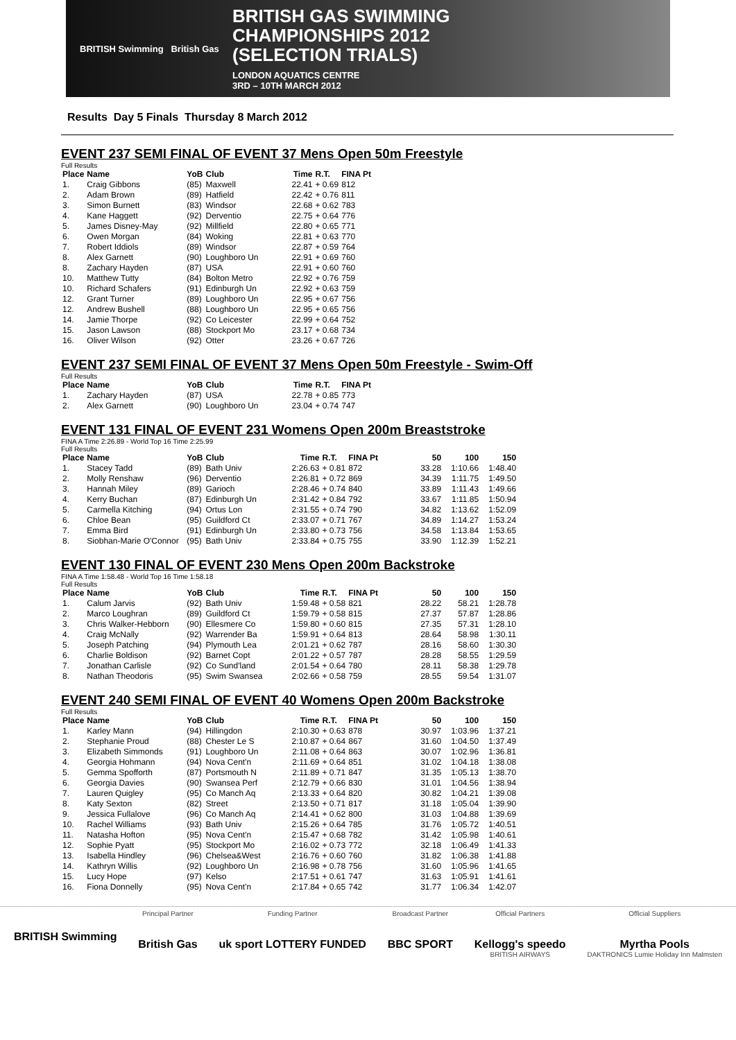BRITISH Swimming British Gas
BRITISH GAS SWIMMING
CHAMPIONSHIPS 2012
(SELECTION TRIALS)
LONDON AQUATICS CENTRE
3RD – 10TH MARCH 2012
Results Day 5 Finals Thursday 8 March 2012
EVENT 237 SEMI FINAL OF EVENT 37 Mens Open 50m Freestyle
Full Results
| Place | Name | YoB | Club | Time | R.T. | FINA Pt |
| --- | --- | --- | --- | --- | --- | --- |
| 1. | Craig Gibbons | (85) | Maxwell | 22.41 | + 0.69 | 812 |
| 2. | Adam Brown | (89) | Hatfield | 22.42 | + 0.76 | 811 |
| 3. | Simon Burnett | (83) | Windsor | 22.68 | + 0.62 | 783 |
| 4. | Kane Haggett | (92) | Derventio | 22.75 | + 0.64 | 776 |
| 5. | James Disney-May | (92) | Millfield | 22.80 | + 0.65 | 771 |
| 6. | Owen Morgan | (84) | Woking | 22.81 | + 0.63 | 770 |
| 7. | Robert Iddiols | (89) | Windsor | 22.87 | + 0.59 | 764 |
| 8. | Alex Garnett | (90) | Loughboro Un | 22.91 | + 0.69 | 760 |
| 8. | Zachary Hayden | (87) | USA | 22.91 | + 0.60 | 760 |
| 10. | Matthew Tutty | (84) | Bolton Metro | 22.92 | + 0.76 | 759 |
| 10. | Richard Schafers | (91) | Edinburgh Un | 22.92 | + 0.63 | 759 |
| 12. | Grant Turner | (89) | Loughboro Un | 22.95 | + 0.67 | 756 |
| 12. | Andrew Bushell | (88) | Loughboro Un | 22.95 | + 0.65 | 756 |
| 14. | Jamie Thorpe | (92) | Co Leicester | 22.99 | + 0.64 | 752 |
| 15. | Jason Lawson | (88) | Stockport Mo | 23.17 | + 0.68 | 734 |
| 16. | Oliver Wilson | (92) | Otter | 23.26 | + 0.67 | 726 |
EVENT 237 SEMI FINAL OF EVENT 37 Mens Open 50m Freestyle - Swim-Off
Full Results
| Place | Name | YoB | Club | Time | R.T. | FINA Pt |
| --- | --- | --- | --- | --- | --- | --- |
| 1. | Zachary Hayden | (87) | USA | 22.78 | + 0.85 | 773 |
| 2. | Alex Garnett | (90) | Loughboro Un | 23.04 | + 0.74 | 747 |
EVENT 131 FINAL OF EVENT 231 Womens Open 200m Breaststroke
FINA A Time 2:26.89 - World Top 16 Time 2:25.99
Full Results
| Place | Name | YoB | Club | Time | R.T. | FINA Pt | 50 | 100 | 150 |
| --- | --- | --- | --- | --- | --- | --- | --- | --- | --- |
| 1. | Stacey Tadd | (89) | Bath Univ | 2:26.63 | + 0.81 | 872 | 33.28 | 1:10.66 | 1:48.40 |
| 2. | Molly Renshaw | (96) | Derventio | 2:26.81 | + 0.72 | 869 | 34.39 | 1:11.75 | 1:49.50 |
| 3. | Hannah Miley | (89) | Garioch | 2:28.46 | + 0.74 | 840 | 33.89 | 1:11.43 | 1:49.66 |
| 4. | Kerry Buchan | (87) | Edinburgh Un | 2:31.42 | + 0.84 | 792 | 33.67 | 1:11.85 | 1:50.94 |
| 5. | Carmella Kitching | (94) | Ortus Lon | 2:31.55 | + 0.74 | 790 | 34.82 | 1:13.62 | 1:52.09 |
| 6. | Chloe Bean | (95) | Guildford Ct | 2:33.07 | + 0.71 | 767 | 34.89 | 1:14.27 | 1:53.24 |
| 7. | Emma Bird | (91) | Edinburgh Un | 2:33.80 | + 0.73 | 756 | 34.58 | 1:13.84 | 1:53.65 |
| 8. | Siobhan-Marie O'Connor | (95) | Bath Univ | 2:33.84 | + 0.75 | 755 | 33.90 | 1:12.39 | 1:52.21 |
EVENT 130 FINAL OF EVENT 230 Mens Open 200m Backstroke
FINA A Time 1:58.48 - World Top 16 Time 1:58.18
Full Results
| Place | Name | YoB | Club | Time | R.T. | FINA Pt | 50 | 100 | 150 |
| --- | --- | --- | --- | --- | --- | --- | --- | --- | --- |
| 1. | Calum Jarvis | (92) | Bath Univ | 1:59.48 | + 0.58 | 821 | 28.22 | 58.21 | 1:28.78 |
| 2. | Marco Loughran | (89) | Guildford Ct | 1:59.79 | + 0.58 | 815 | 27.37 | 57.87 | 1:28.86 |
| 3. | Chris Walker-Hebborn | (90) | Ellesmere Co | 1:59.80 | + 0.60 | 815 | 27.35 | 57.31 | 1:28.10 |
| 4. | Craig McNally | (92) | Warrender Ba | 1:59.91 | + 0.64 | 813 | 28.64 | 58.98 | 1:30.11 |
| 5. | Joseph Patching | (94) | Plymouth Lea | 2:01.21 | + 0.62 | 787 | 28.16 | 58.60 | 1:30.30 |
| 6. | Charlie Boldison | (92) | Barnet Copt | 2:01.22 | + 0.57 | 787 | 28.28 | 58.55 | 1:29.59 |
| 7. | Jonathan Carlisle | (92) | Co Sund'land | 2:01.54 | + 0.64 | 780 | 28.11 | 58.38 | 1:29.78 |
| 8. | Nathan Theodoris | (95) | Swim Swansea | 2:02.66 | + 0.58 | 759 | 28.55 | 59.54 | 1:31.07 |
EVENT 240 SEMI FINAL OF EVENT 40 Womens Open 200m Backstroke
Full Results
| Place | Name | YoB | Club | Time | R.T. | FINA Pt | 50 | 100 | 150 |
| --- | --- | --- | --- | --- | --- | --- | --- | --- | --- |
| 1. | Karley Mann | (94) | Hillingdon | 2:10.30 | + 0.63 | 878 | 30.97 | 1:03.96 | 1:37.21 |
| 2. | Stephanie Proud | (88) | Chester Le S | 2:10.87 | + 0.64 | 867 | 31.60 | 1:04.50 | 1:37.49 |
| 3. | Elizabeth Simmonds | (91) | Loughboro Un | 2:11.08 | + 0.64 | 863 | 30.07 | 1:02.96 | 1:36.81 |
| 4. | Georgia Hohmann | (94) | Nova Cent'n | 2:11.69 | + 0.64 | 851 | 31.02 | 1:04.18 | 1:38.08 |
| 5. | Gemma Spofforth | (87) | Portsmouth N | 2:11.89 | + 0.71 | 847 | 31.35 | 1:05.13 | 1:38.70 |
| 6. | Georgia Davies | (90) | Swansea Perf | 2:12.79 | + 0.66 | 830 | 31.01 | 1:04.56 | 1:38.94 |
| 7. | Lauren Quigley | (95) | Co Manch Aq | 2:13.33 | + 0.64 | 820 | 30.82 | 1:04.21 | 1:39.08 |
| 8. | Katy Sexton | (82) | Street | 2:13.50 | + 0.71 | 817 | 31.18 | 1:05.04 | 1:39.90 |
| 9. | Jessica Fullalove | (96) | Co Manch Aq | 2:14.41 | + 0.62 | 800 | 31.03 | 1:04.88 | 1:39.69 |
| 10. | Rachel Williams | (93) | Bath Univ | 2:15.26 | + 0.64 | 785 | 31.76 | 1:05.72 | 1:40.51 |
| 11. | Natasha Hofton | (95) | Nova Cent'n | 2:15.47 | + 0.68 | 782 | 31.42 | 1:05.98 | 1:40.61 |
| 12. | Sophie Pyatt | (95) | Stockport Mo | 2:16.02 | + 0.73 | 772 | 32.18 | 1:06.49 | 1:41.33 |
| 13. | Isabella Hindley | (96) | Chelsea&West | 2:16.76 | + 0.60 | 760 | 31.82 | 1:06.38 | 1:41.88 |
| 14. | Kathryn Willis | (92) | Loughboro Un | 2:16.98 | + 0.78 | 756 | 31.60 | 1:05.96 | 1:41.65 |
| 15. | Lucy Hope | (97) | Kelso | 2:17.51 | + 0.61 | 747 | 31.63 | 1:05.91 | 1:41.61 |
| 16. | Fiona Donnelly | (95) | Nova Cent'n | 2:17.84 | + 0.65 | 742 | 31.77 | 1:06.34 | 1:42.07 |
BRITISH Swimming
Principal Partner
British Gas
Funding Partner
uk sport LOTTERY FUNDED
Broadcast Partner
BBC SPORT
Official Partners
Kellogg's speedo
BRITISH AIRWAYS
Official Suppliers
Myrtha Pools
DAKTRONICS Lumie Holiday Inn Malmsten